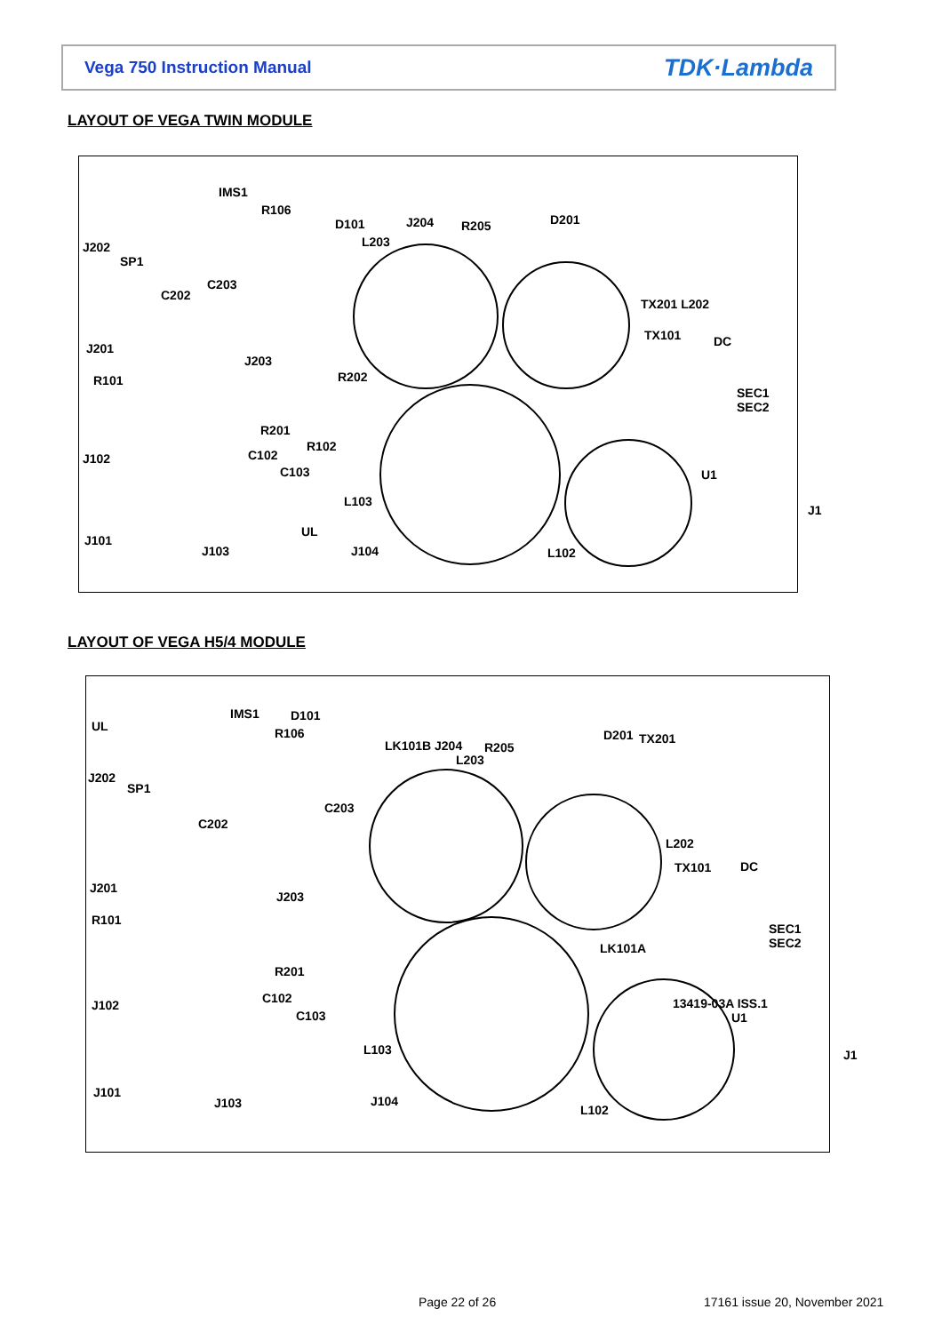Vega 750 Instruction Manual
TDK·Lambda
LAYOUT OF VEGA TWIN MODULE
IMS1
R106
D101 J204 R205 D201
L203 J202
SP1
C202
C203
TX201 L202
TX101
J201
J203
R101 R202
DC
SEC1
SEC2
R201
R102
J102 C102
C103 U1
L103
J101
UL
J1
J103 J104 L102
LAYOUT OF VEGA H5/4 MODULE
UL
IMS1 D101
R106
LK101B J204 R205
L203
D201 TX201
J202
SP1
C203
C202
L202
TX101 DC
J201
J203
R101
SEC1
SEC2 LK101A
R201
J102 C102
C103
13419-03A ISS.1
U1
L103 J1
J101
J103 J104
L102
Page 22 of 26 17161 issue 20, November 2021